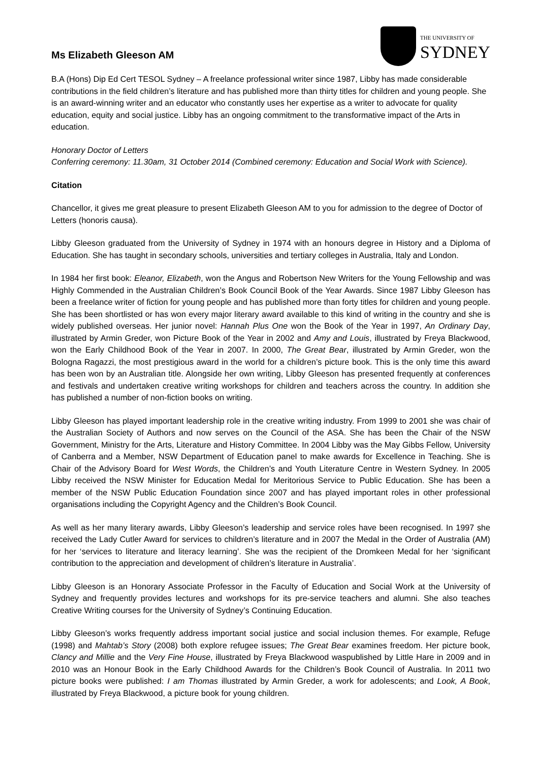Ms Elizabeth Gleeson AM
THE UNIVERSITY OF
SYDNEY
B.A (Hons) Dip Ed Cert TESOL Sydney – A freelance professional writer since 1987, Libby has made considerable contributions in the field children’s literature and has published more than thirty titles for children and young people. She is an award-winning writer and an educator who constantly uses her expertise as a writer to advocate for quality education, equity and social justice. Libby has an ongoing commitment to the transformative impact of the Arts in education.
Honorary Doctor of Letters
Conferring ceremony: 11.30am, 31 October 2014 (Combined ceremony: Education and Social Work with Science).
Citation
Chancellor, it gives me great pleasure to present Elizabeth Gleeson AM to you for admission to the degree of Doctor of Letters (honoris causa).
Libby Gleeson graduated from the University of Sydney in 1974 with an honours degree in History and a Diploma of Education. She has taught in secondary schools, universities and tertiary colleges in Australia, Italy and London.
In 1984 her first book: Eleanor, Elizabeth, won the Angus and Robertson New Writers for the Young Fellowship and was Highly Commended in the Australian Children’s Book Council Book of the Year Awards. Since 1987 Libby Gleeson has been a freelance writer of fiction for young people and has published more than forty titles for children and young people. She has been shortlisted or has won every major literary award available to this kind of writing in the country and she is widely published overseas. Her junior novel: Hannah Plus One won the Book of the Year in 1997, An Ordinary Day, illustrated by Armin Greder, won Picture Book of the Year in 2002 and Amy and Louis, illustrated by Freya Blackwood, won the Early Childhood Book of the Year in 2007. In 2000, The Great Bear, illustrated by Armin Greder, won the Bologna Ragazzi, the most prestigious award in the world for a children’s picture book. This is the only time this award has been won by an Australian title. Alongside her own writing, Libby Gleeson has presented frequently at conferences and festivals and undertaken creative writing workshops for children and teachers across the country. In addition she has published a number of non-fiction books on writing.
Libby Gleeson has played important leadership role in the creative writing industry. From 1999 to 2001 she was chair of the Australian Society of Authors and now serves on the Council of the ASA. She has been the Chair of the NSW Government, Ministry for the Arts, Literature and History Committee. In 2004 Libby was the May Gibbs Fellow, University of Canberra and a Member, NSW Department of Education panel to make awards for Excellence in Teaching. She is Chair of the Advisory Board for West Words, the Children’s and Youth Literature Centre in Western Sydney. In 2005 Libby received the NSW Minister for Education Medal for Meritorious Service to Public Education. She has been a member of the NSW Public Education Foundation since 2007 and has played important roles in other professional organisations including the Copyright Agency and the Children’s Book Council.
As well as her many literary awards, Libby Gleeson’s leadership and service roles have been recognised. In 1997 she received the Lady Cutler Award for services to children’s literature and in 2007 the Medal in the Order of Australia (AM) for her ‘services to literature and literacy learning’. She was the recipient of the Dromkeen Medal for her ‘significant contribution to the appreciation and development of children’s literature in Australia’.
Libby Gleeson is an Honorary Associate Professor in the Faculty of Education and Social Work at the University of Sydney and frequently provides lectures and workshops for its pre-service teachers and alumni. She also teaches Creative Writing courses for the University of Sydney’s Continuing Education.
Libby Gleeson’s works frequently address important social justice and social inclusion themes. For example, Refuge (1998) and Mahtab’s Story (2008) both explore refugee issues; The Great Bear examines freedom. Her picture book, Clancy and Millie and the Very Fine House, illustrated by Freya Blackwood waspublished by Little Hare in 2009 and in 2010 was an Honour Book in the Early Childhood Awards for the Children’s Book Council of Australia. In 2011 two picture books were published: I am Thomas illustrated by Armin Greder, a work for adolescents; and Look, A Book, illustrated by Freya Blackwood, a picture book for young children.